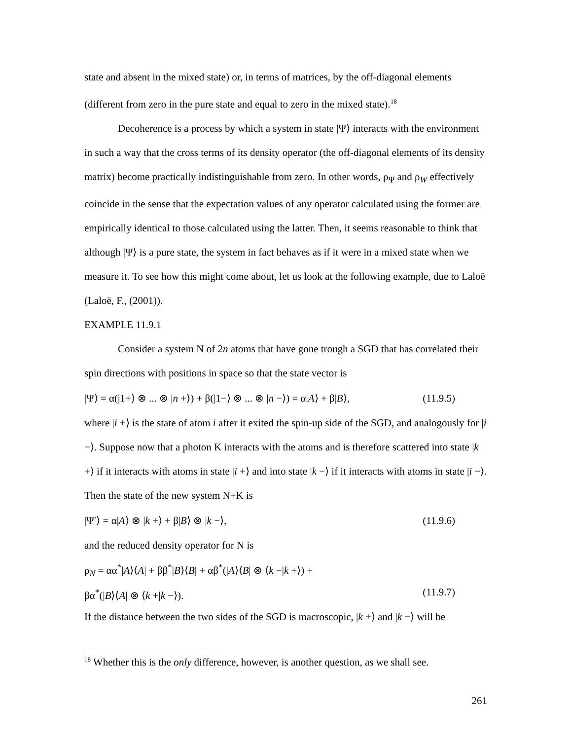state and absent in the mixed state) or, in terms of matrices, by the off-diagonal elements (different from zero in the pure state and equal to zero in the mixed state).<sup>18</sup>
Decoherence is a process by which a system in state |Ψ⟩ interacts with the environment in such a way that the cross terms of its density operator (the off-diagonal elements of its density matrix) become practically indistinguishable from zero. In other words, ρ<sub>Ψ</sub> and ρ<sub>W</sub> effectively coincide in the sense that the expectation values of any operator calculated using the former are empirically identical to those calculated using the latter. Then, it seems reasonable to think that although |Ψ⟩ is a pure state, the system in fact behaves as if it were in a mixed state when we measure it. To see how this might come about, let us look at the following example, due to Laloë (Laloë, F., (2001)).
EXAMPLE 11.9.1
Consider a system N of 2n atoms that have gone trough a SGD that has correlated their spin directions with positions in space so that the state vector is
|Ψ⟩ = α(|1+⟩ ⊗ ... ⊗ |n +⟩) + β(|1−⟩ ⊗ ... ⊗ |n −⟩) = α|A⟩ + β|B⟩, (11.9.5)
where |i +⟩ is the state of atom i after it exited the spin-up side of the SGD, and analogously for |i −⟩. Suppose now that a photon K interacts with the atoms and is therefore scattered into state |k +⟩ if it interacts with atoms in state |i +⟩ and into state |k −⟩ if it interacts with atoms in state |i −⟩. Then the state of the new system N+K is
|Ψ′⟩ = α|A⟩ ⊗ |k +⟩ + β|B⟩ ⊗ |k −⟩, (11.9.6)
and the reduced density operator for N is
ρ<sub>N</sub> = αα<sup>*</sup>|A⟩⟨A| + ββ<sup>*</sup>|B⟩⟨B| + αβ<sup>*</sup>(|A⟩⟨B| ⊗ ⟨k −|k +⟩) +
βα<sup>*</sup>(|B⟩⟨A| ⊗ ⟨k +|k −⟩). (11.9.7)
If the distance between the two sides of the SGD is macroscopic, |k +⟩ and |k −⟩ will be
<sup>18</sup> Whether this is the only difference, however, is another question, as we shall see.
261